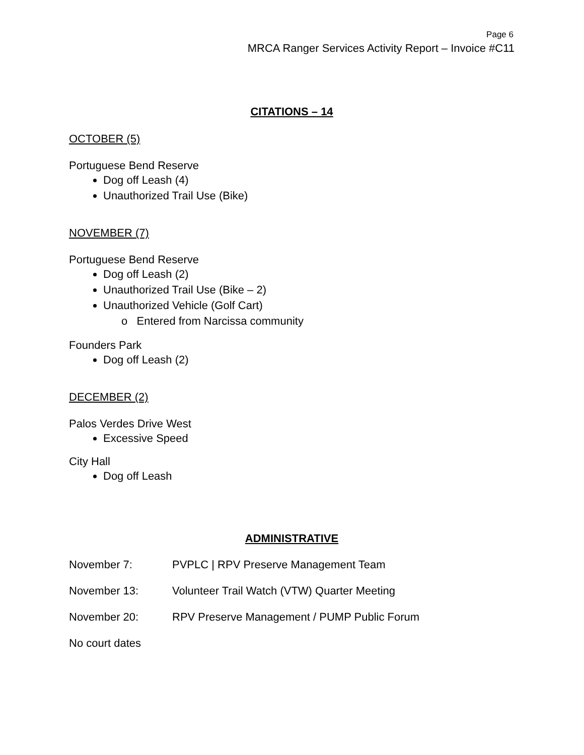Page 6
MRCA Ranger Services Activity Report – Invoice #C11
CITATIONS – 14
OCTOBER (5)
Portuguese Bend Reserve
Dog off Leash (4)
Unauthorized Trail Use (Bike)
NOVEMBER (7)
Portuguese Bend Reserve
Dog off Leash (2)
Unauthorized Trail Use (Bike – 2)
Unauthorized Vehicle (Golf Cart)
o Entered from Narcissa community
Founders Park
Dog off Leash (2)
DECEMBER (2)
Palos Verdes Drive West
Excessive Speed
City Hall
Dog off Leash
ADMINISTRATIVE
November 7: PVPLC | RPV Preserve Management Team
November 13: Volunteer Trail Watch (VTW) Quarter Meeting
November 20: RPV Preserve Management / PUMP Public Forum
No court dates